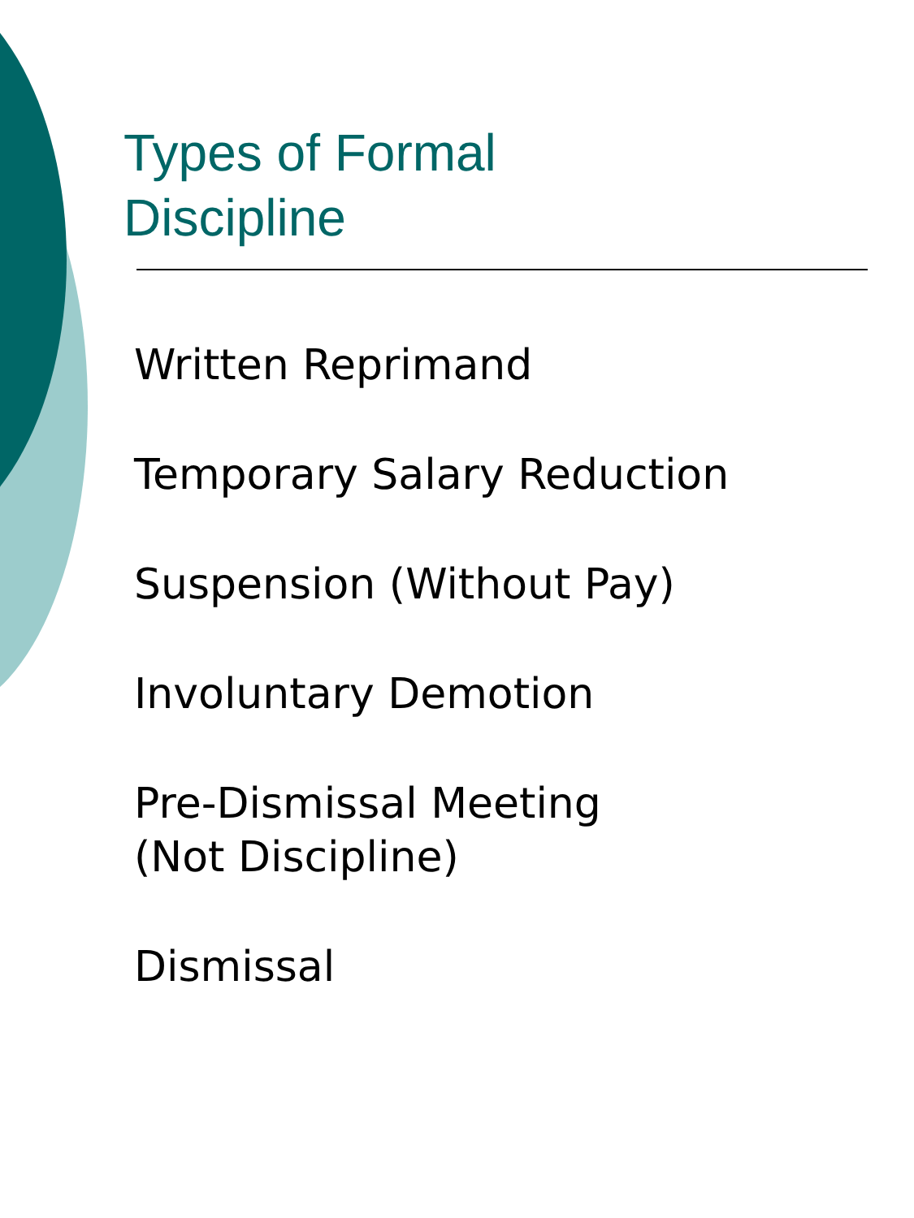Types of Formal
Discipline
Written Reprimand
Temporary Salary Reduction
Suspension (Without Pay)
Involuntary Demotion
Pre-Dismissal Meeting
(Not Discipline)
Dismissal